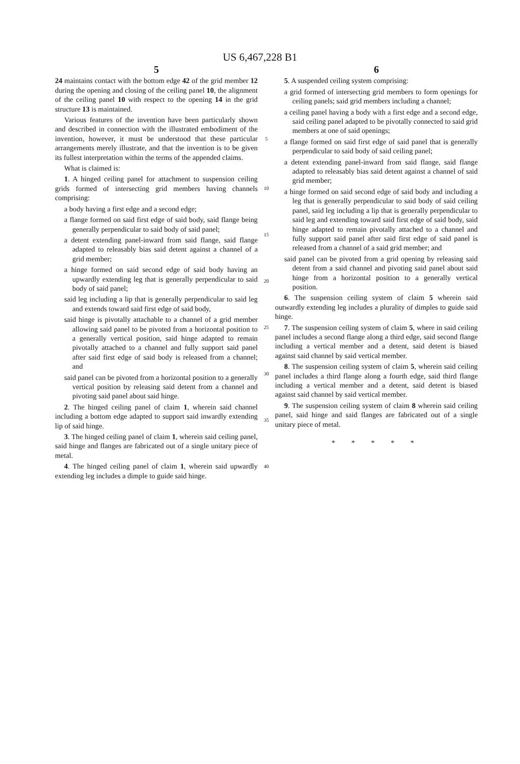US 6,467,228 B1
5
24 maintains contact with the bottom edge 42 of the grid member 12 during the opening and closing of the ceiling panel 10, the alignment of the ceiling panel 10 with respect to the opening 14 in the grid structure 13 is maintained.
Various features of the invention have been particularly shown and described in connection with the illustrated embodiment of the invention, however, it must be understood that these particular arrangements merely illustrate, and that the invention is to be given its fullest interpretation within the terms of the appended claims.
What is claimed is:
1. A hinged ceiling panel for attachment to suspension ceiling grids formed of intersecting grid members having channels comprising:
a body having a first edge and a second edge;
a flange formed on said first edge of said body, said flange being generally perpendicular to said body of said panel;
a detent extending panel-inward from said flange, said flange adapted to releasably bias said detent against a channel of a grid member;
a hinge formed on said second edge of said body having an upwardly extending leg that is generally perpendicular to said body of said panel;
said leg including a lip that is generally perpendicular to said leg and extends toward said first edge of said body,
said hinge is pivotally attachable to a channel of a grid member allowing said panel to be pivoted from a horizontal position to a generally vertical position, said hinge adapted to remain pivotally attached to a channel and fully support said panel after said first edge of said body is released from a channel; and
said panel can be pivoted from a horizontal position to a generally vertical position by releasing said detent from a channel and pivoting said panel about said hinge.
2. The hinged ceiling panel of claim 1, wherein said channel including a bottom edge adapted to support said inwardly extending lip of said hinge.
3. The hinged ceiling panel of claim 1, wherein said ceiling panel, said hinge and flanges are fabricated out of a single unitary piece of metal.
4. The hinged ceiling panel of claim 1, wherein said upwardly extending leg includes a dimple to guide said hinge.
5
10
15
20
25
30
35
40
6
5. A suspended ceiling system comprising:
a grid formed of intersecting grid members to form openings for ceiling panels; said grid members including a channel;
a ceiling panel having a body with a first edge and a second edge, said ceiling panel adapted to be pivotally connected to said grid members at one of said openings;
a flange formed on said first edge of said panel that is generally perpendicular to said body of said ceiling panel;
a detent extending panel-inward from said flange, said flange adapted to releasably bias said detent against a channel of said grid member;
a hinge formed on said second edge of said body and including a leg that is generally perpendicular to said body of said ceiling panel, said leg including a lip that is generally perpendicular to said leg and extending toward said first edge of said body, said hinge adapted to remain pivotally attached to a channel and fully support said panel after said first edge of said panel is released from a channel of a said grid member; and
said panel can be pivoted from a grid opening by releasing said detent from a said channel and pivoting said panel about said hinge from a horizontal position to a generally vertical position.
6. The suspension ceiling system of claim 5 wherein said outwardly extending leg includes a plurality of dimples to guide said hinge.
7. The suspension ceiling system of claim 5, where in said ceiling panel includes a second flange along a third edge, said second flange including a vertical member and a detent, said detent is biased against said channel by said vertical member.
8. The suspension ceiling system of claim 5, wherein said ceiling panel includes a third flange along a fourth edge, said third flange including a vertical member and a detent, said detent is biased against said channel by said vertical member.
9. The suspension ceiling system of claim 8 wherein said ceiling panel, said hinge and said flanges are fabricated out of a single unitary piece of metal.
* * * * *